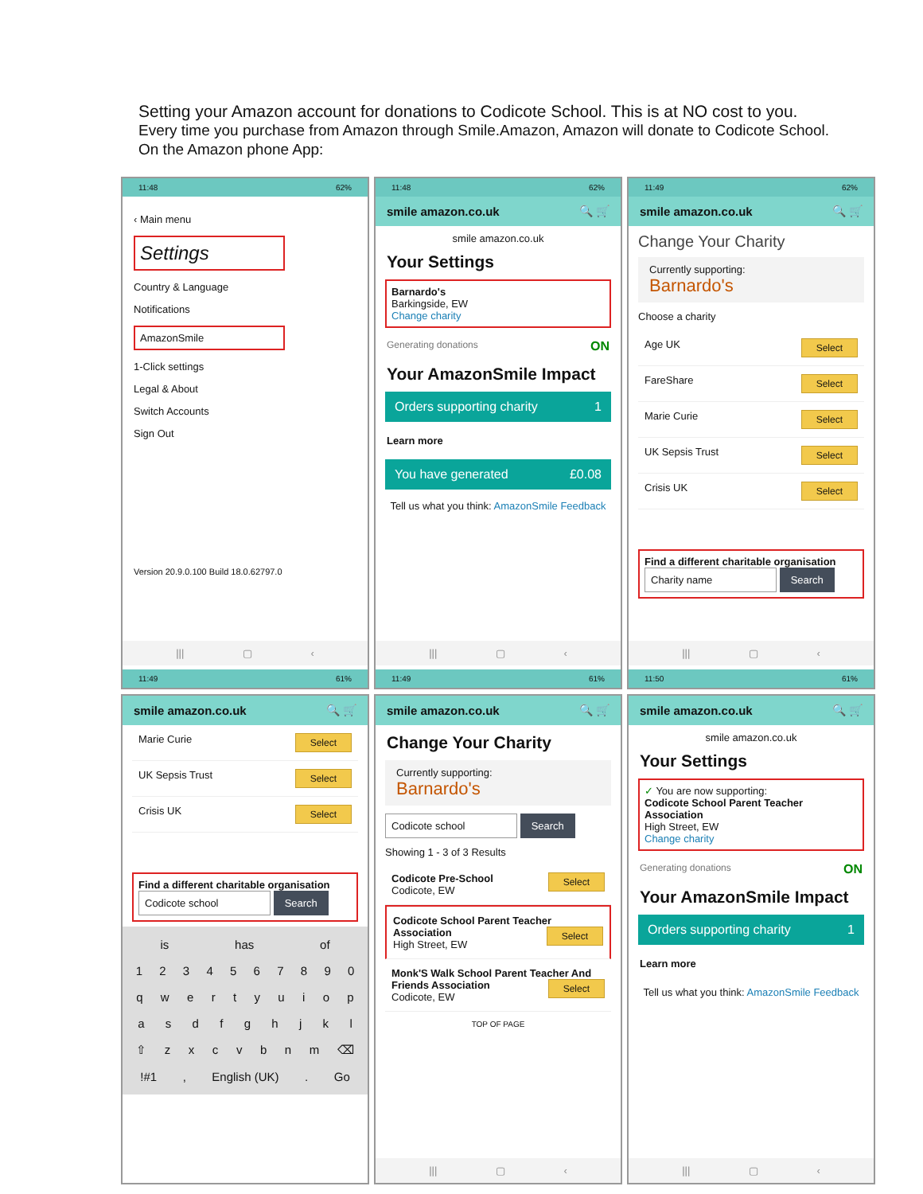Setting your Amazon account for donations to Codicote School. This is at NO cost to you.
Every time you purchase from Amazon through Smile.Amazon, Amazon will donate to Codicote School.
On the Amazon phone App:
11:48 62%
‹ Main menu
Settings
Country & Language
Notifications
AmazonSmile
1-Click settings
Legal & About
Switch Accounts
Sign Out
Version 20.9.0.100 Build 18.0.62797.0
||| ▢ ‹
11:49 61%
11:48 62%
smile amazon.co.uk 🔍 🛒
smile amazon.co.uk
Your Settings
Barnardo's
Barkingside, EW
Change charity
Generating donations ON
Your AmazonSmile Impact
Orders supporting charity 1
Learn more
You have generated £0.08
Tell us what you think: AmazonSmile Feedback
||| ▢ ‹
11:49 61%
11:49 62%
smile amazon.co.uk 🔍 🛒
Change Your Charity
Currently supporting:
Barnardo's
Choose a charity
Age UK Select
FareShare Select
Marie Curie Select
UK Sepsis Trust Select
Crisis UK Select
Find a different charitable organisation
Charity name Search
||| ▢ ‹
11:50 61%
smile amazon.co.uk 🔍 🛒
Marie Curie Select
UK Sepsis Trust Select
Crisis UK Select
Find a different charitable organisation
Codicote school Search
is has of
1234567890
qwertyuiop
asdfghjkl
⇧ zxcvbnm ⌫
!#1, English (UK). Go
smile amazon.co.uk 🔍 🛒
Change Your Charity
Currently supporting:
Barnardo's
Codicote school Search
Showing 1 - 3 of 3 Results
Codicote Pre-School Select
Codicote, EW
Codicote School Parent Teacher Association Select
High Street, EW
Monk'S Walk School Parent Teacher And Friends Association Select
Codicote, EW
TOP OF PAGE
||| ▢ ‹
smile amazon.co.uk 🔍 🛒
smile amazon.co.uk
Your Settings
✓ You are now supporting:
Codicote School Parent Teacher Association
High Street, EW
Change charity
Generating donations ON
Your AmazonSmile Impact
Orders supporting charity 1
Learn more
Tell us what you think: AmazonSmile Feedback
||| ▢ ‹